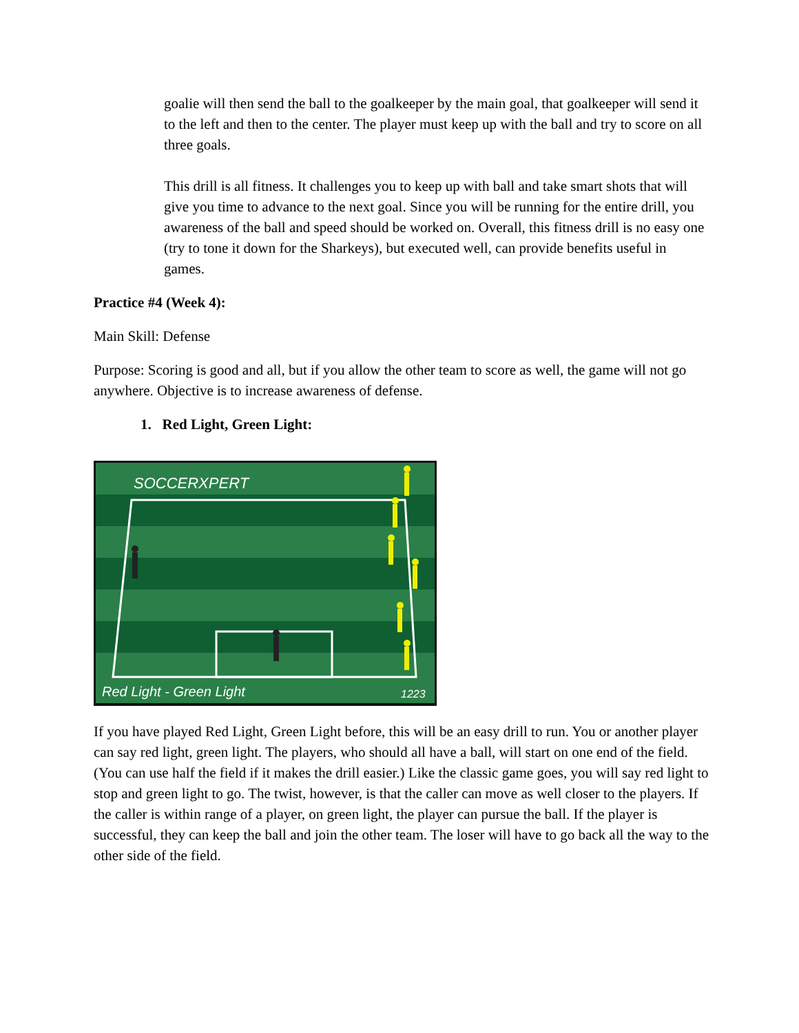goalie will then send the ball to the goalkeeper by the main goal, that goalkeeper will send it to the left and then to the center. The player must keep up with the ball and try to score on all three goals.
This drill is all fitness. It challenges you to keep up with ball and take smart shots that will give you time to advance to the next goal. Since you will be running for the entire drill, you awareness of the ball and speed should be worked on. Overall, this fitness drill is no easy one (try to tone it down for the Sharkeys), but executed well, can provide benefits useful in games.
Practice #4 (Week 4):
Main Skill: Defense
Purpose: Scoring is good and all, but if you allow the other team to score as well, the game will not go anywhere. Objective is to increase awareness of defense.
1. Red Light, Green Light:
SOCCERXPERT
Red Light - Green Light
1223
If you have played Red Light, Green Light before, this will be an easy drill to run. You or another player can say red light, green light. The players, who should all have a ball, will start on one end of the field. (You can use half the field if it makes the drill easier.) Like the classic game goes, you will say red light to stop and green light to go. The twist, however, is that the caller can move as well closer to the players. If the caller is within range of a player, on green light, the player can pursue the ball. If the player is successful, they can keep the ball and join the other team. The loser will have to go back all the way to the other side of the field.